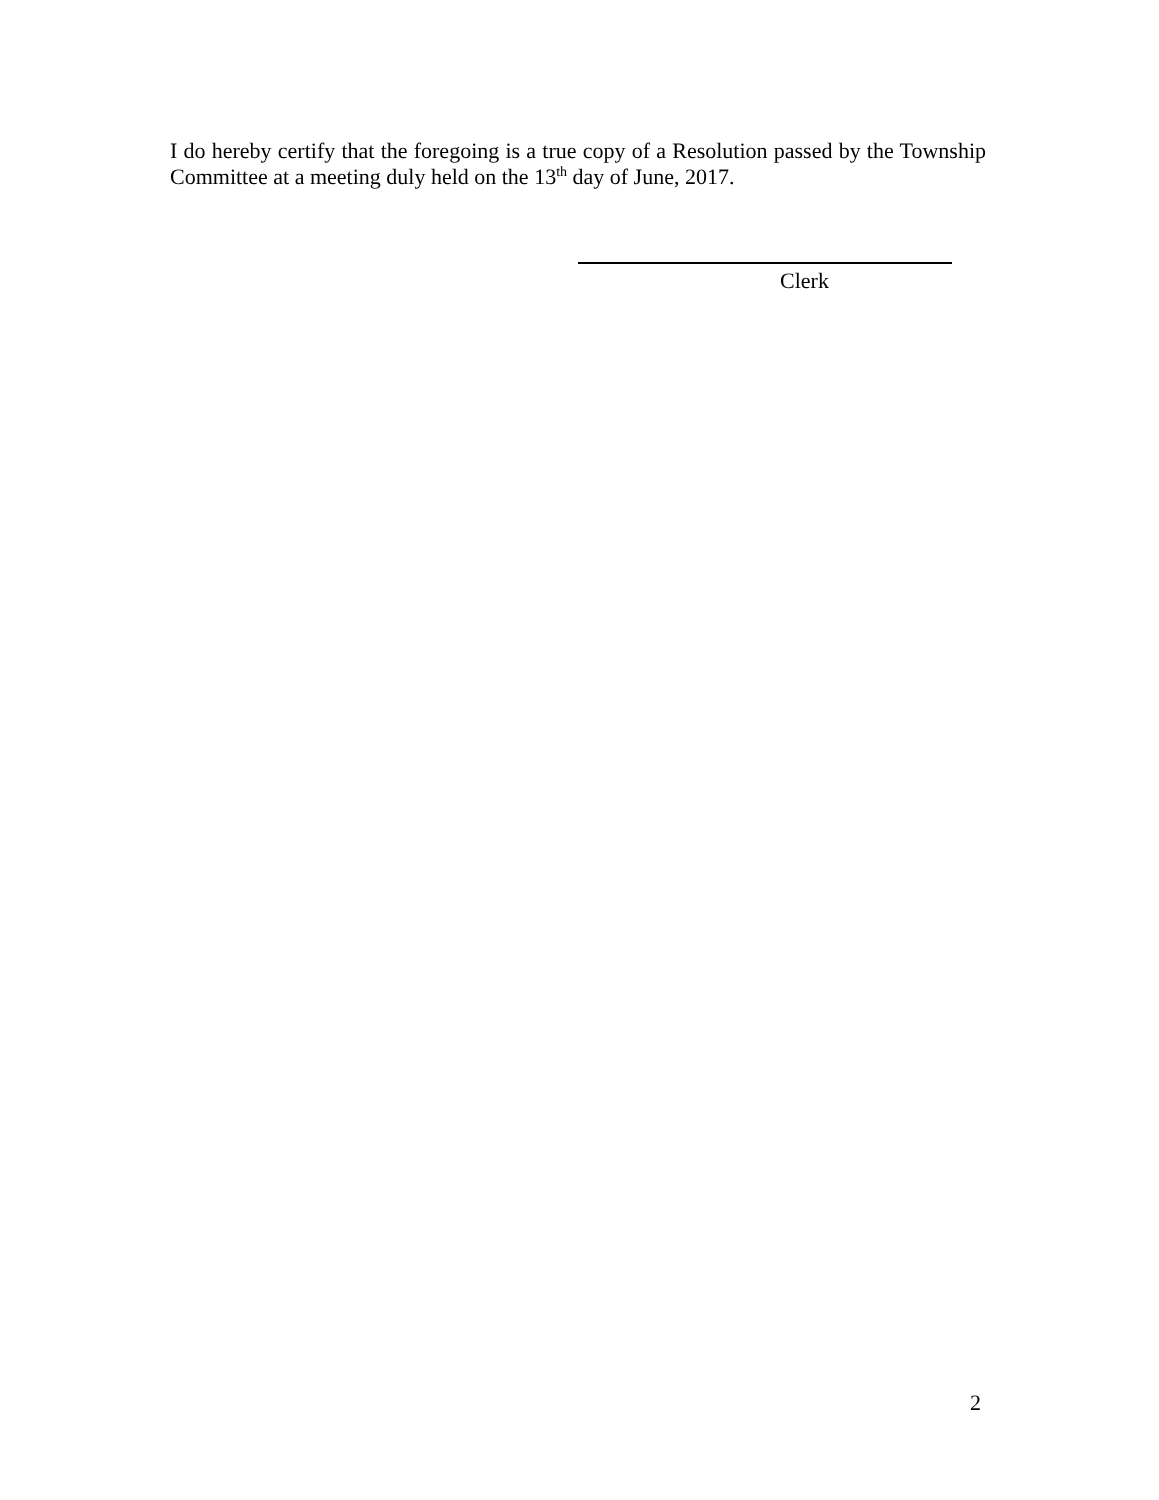I do hereby certify that the foregoing is a true copy of a Resolution passed by the Township Committee at a meeting duly held on the 13<sup>th</sup> day of June, 2017.
Clerk
2